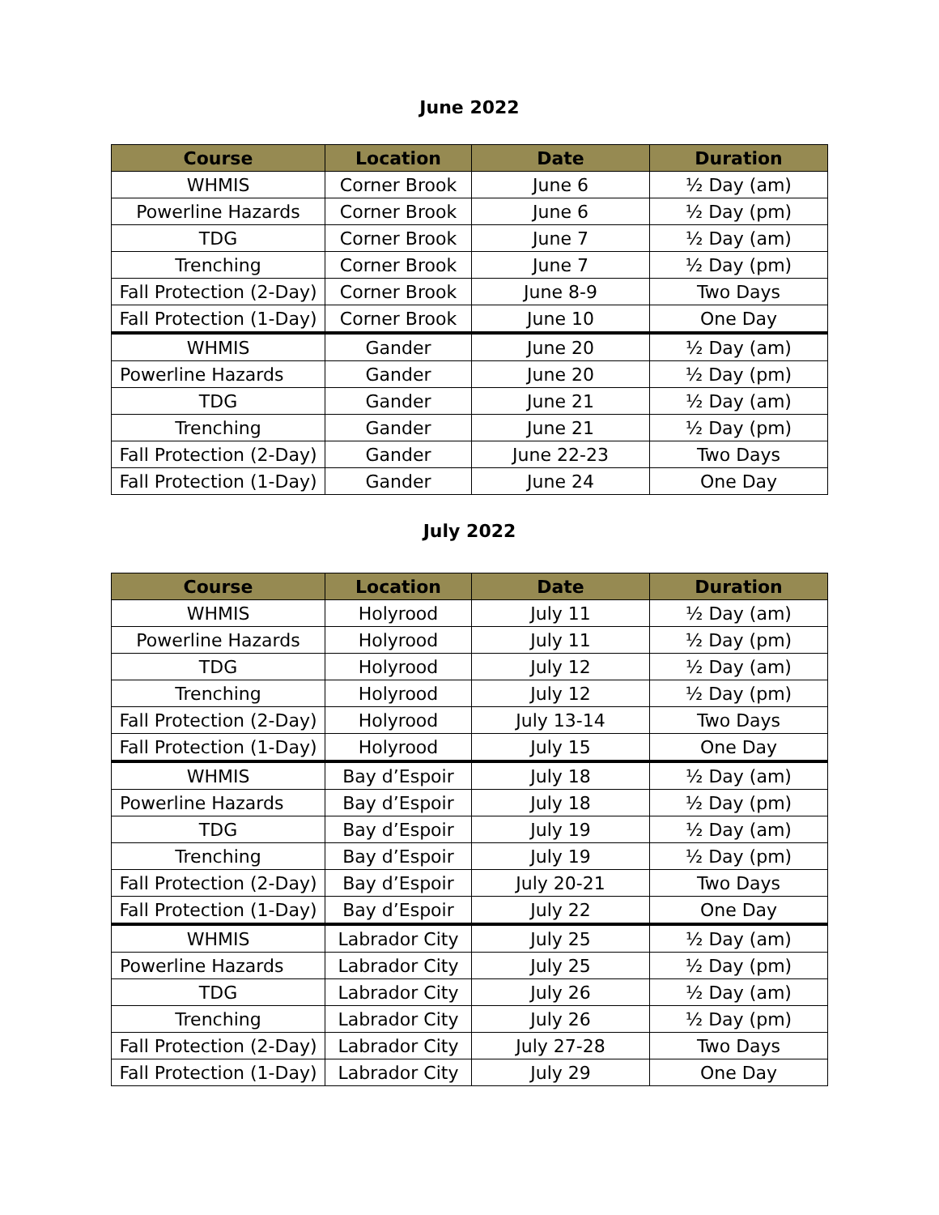June 2022
| Course | Location | Date | Duration |
| --- | --- | --- | --- |
| WHMIS | Corner Brook | June 6 | ½ Day (am) |
| Powerline Hazards | Corner Brook | June 6 | ½ Day (pm) |
| TDG | Corner Brook | June 7 | ½ Day (am) |
| Trenching | Corner Brook | June 7 | ½ Day (pm) |
| Fall Protection (2-Day) | Corner Brook | June 8-9 | Two Days |
| Fall Protection (1-Day) | Corner Brook | June 10 | One Day |
| WHMIS | Gander | June 20 | ½ Day (am) |
| Powerline Hazards | Gander | June 20 | ½ Day (pm) |
| TDG | Gander | June 21 | ½ Day (am) |
| Trenching | Gander | June 21 | ½ Day (pm) |
| Fall Protection (2-Day) | Gander | June 22-23 | Two Days |
| Fall Protection (1-Day) | Gander | June 24 | One Day |
July 2022
| Course | Location | Date | Duration |
| --- | --- | --- | --- |
| WHMIS | Holyrood | July 11 | ½ Day (am) |
| Powerline Hazards | Holyrood | July 11 | ½ Day (pm) |
| TDG | Holyrood | July 12 | ½ Day (am) |
| Trenching | Holyrood | July 12 | ½ Day (pm) |
| Fall Protection (2-Day) | Holyrood | July 13-14 | Two Days |
| Fall Protection (1-Day) | Holyrood | July 15 | One Day |
| WHMIS | Bay d’Espoir | July 18 | ½ Day (am) |
| Powerline Hazards | Bay d’Espoir | July 18 | ½ Day (pm) |
| TDG | Bay d’Espoir | July 19 | ½ Day (am) |
| Trenching | Bay d’Espoir | July 19 | ½ Day (pm) |
| Fall Protection (2-Day) | Bay d’Espoir | July 20-21 | Two Days |
| Fall Protection (1-Day) | Bay d’Espoir | July 22 | One Day |
| WHMIS | Labrador City | July 25 | ½ Day (am) |
| Powerline Hazards | Labrador City | July 25 | ½ Day (pm) |
| TDG | Labrador City | July 26 | ½ Day (am) |
| Trenching | Labrador City | July 26 | ½ Day (pm) |
| Fall Protection (2-Day) | Labrador City | July 27-28 | Two Days |
| Fall Protection (1-Day) | Labrador City | July 29 | One Day |